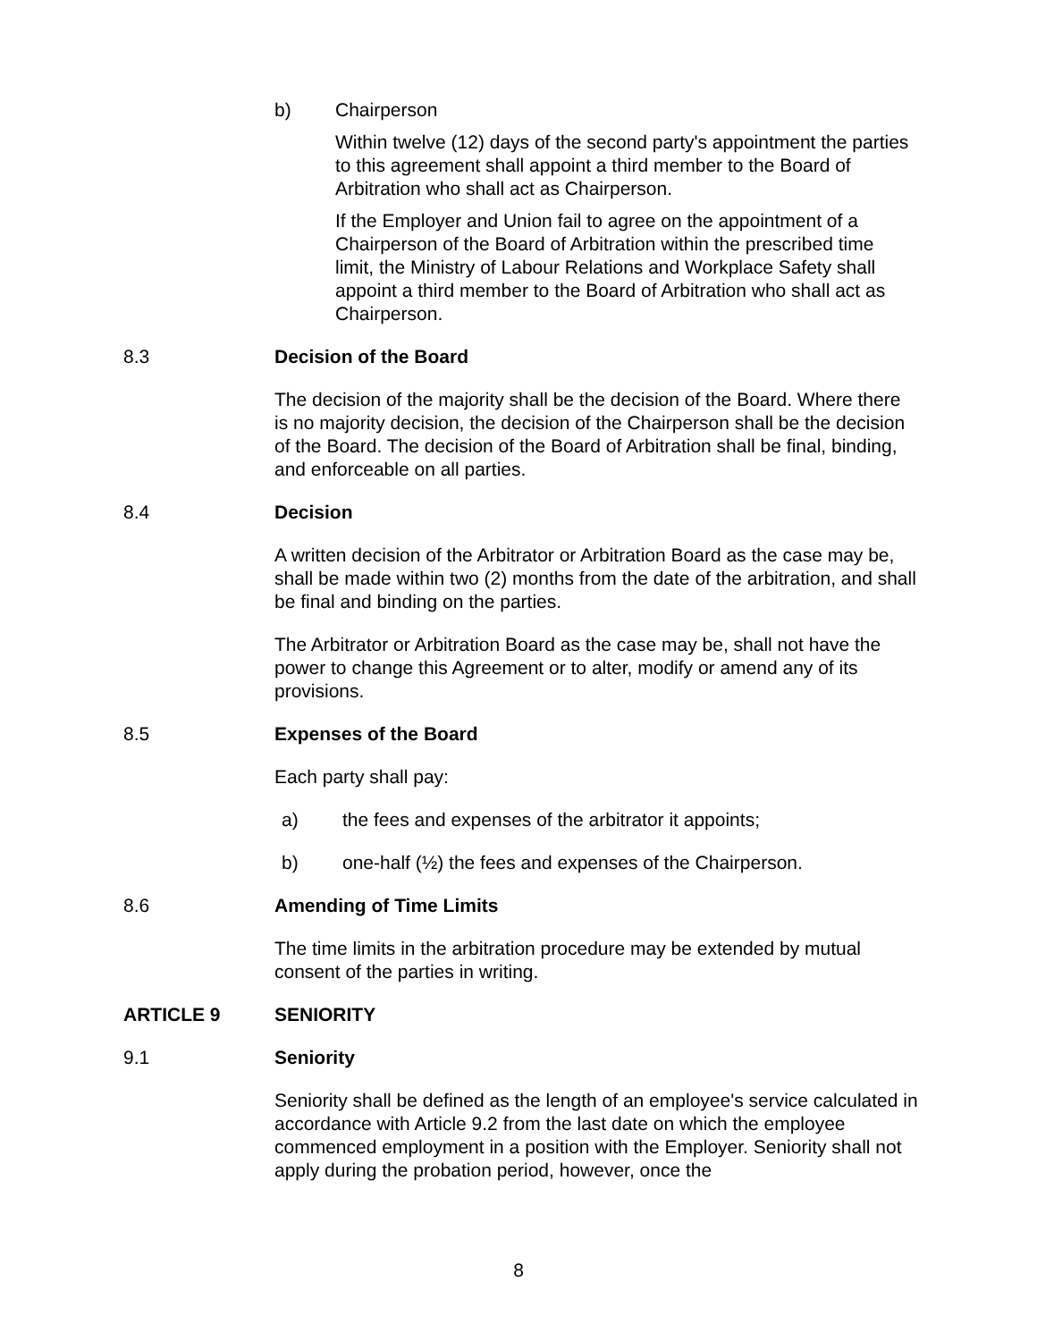b) Chairperson
Within twelve (12) days of the second party's appointment the parties to this agreement shall appoint a third member to the Board of Arbitration who shall act as Chairperson.
If the Employer and Union fail to agree on the appointment of a Chairperson of the Board of Arbitration within the prescribed time limit, the Ministry of Labour Relations and Workplace Safety shall appoint a third member to the Board of Arbitration who shall act as Chairperson.
8.3 Decision of the Board
The decision of the majority shall be the decision of the Board. Where there is no majority decision, the decision of the Chairperson shall be the decision of the Board. The decision of the Board of Arbitration shall be final, binding, and enforceable on all parties.
8.4 Decision
A written decision of the Arbitrator or Arbitration Board as the case may be, shall be made within two (2) months from the date of the arbitration, and shall be final and binding on the parties.
The Arbitrator or Arbitration Board as the case may be, shall not have the power to change this Agreement or to alter, modify or amend any of its provisions.
8.5 Expenses of the Board
Each party shall pay:
a) the fees and expenses of the arbitrator it appoints;
b) one-half (½) the fees and expenses of the Chairperson.
8.6 Amending of Time Limits
The time limits in the arbitration procedure may be extended by mutual consent of the parties in writing.
ARTICLE 9 SENIORITY
9.1 Seniority
Seniority shall be defined as the length of an employee's service calculated in accordance with Article 9.2 from the last date on which the employee commenced employment in a position with the Employer. Seniority shall not apply during the probation period, however, once the
8